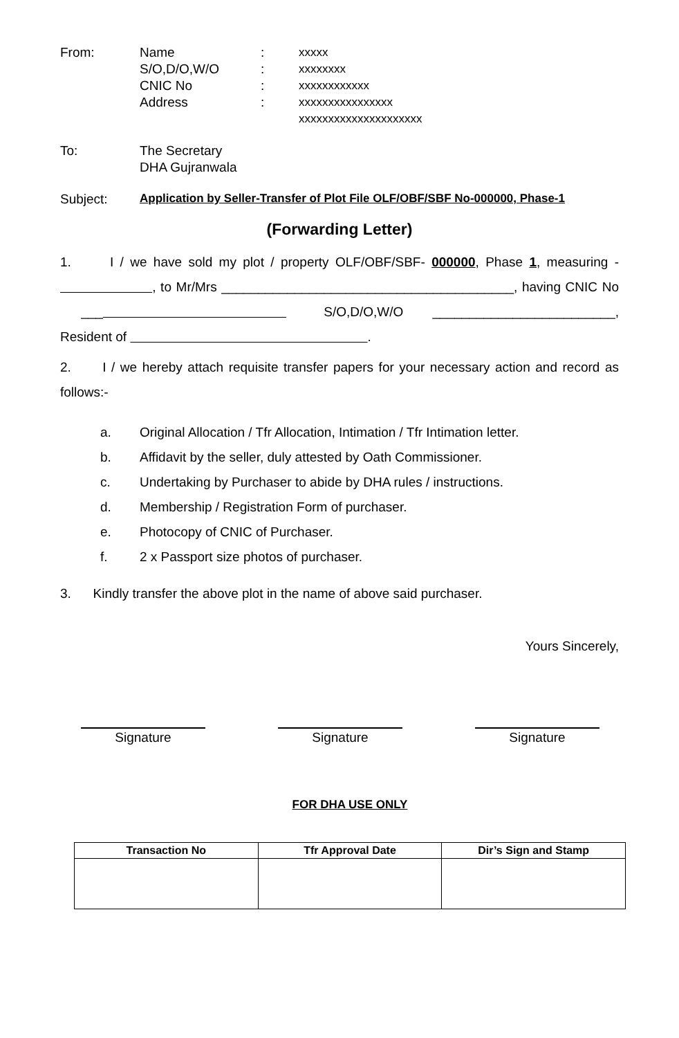From: Name : xxxxx
S/O,D/O,W/O : xxxxxxxx
CNIC No : xxxxxxxxxxxx
Address : xxxxxxxxxxxxxxxx
xxxxxxxxxxxxxxxxxxxxx
To: The Secretary
DHA Gujranwala
Subject:
Application by Seller-Transfer of Plot File OLF/OBF/SBF No-000000, Phase-1
(Forwarding Letter)
1. I / we have sold my plot / property OLF/OBF/SBF- 000000, Phase 1, measuring - , to Mr/Mrs ________________________________________, having CNIC No ___ S/O,D/O,W/O _________________________, Resident of .
2. I / we hereby attach requisite transfer papers for your necessary action and record as follows:-
a. Original Allocation / Tfr Allocation, Intimation / Tfr Intimation letter.
b. Affidavit by the seller, duly attested by Oath Commissioner.
c. Undertaking by Purchaser to abide by DHA rules / instructions.
d. Membership / Registration Form of purchaser.
e. Photocopy of CNIC of Purchaser.
f. 2 x Passport size photos of purchaser.
3. Kindly transfer the above plot in the name of above said purchaser.
Yours Sincerely,
Signature Signature Signature
FOR DHA USE ONLY
| Transaction No | Tfr Approval Date | Dir’s Sign and Stamp |
| --- | --- | --- |